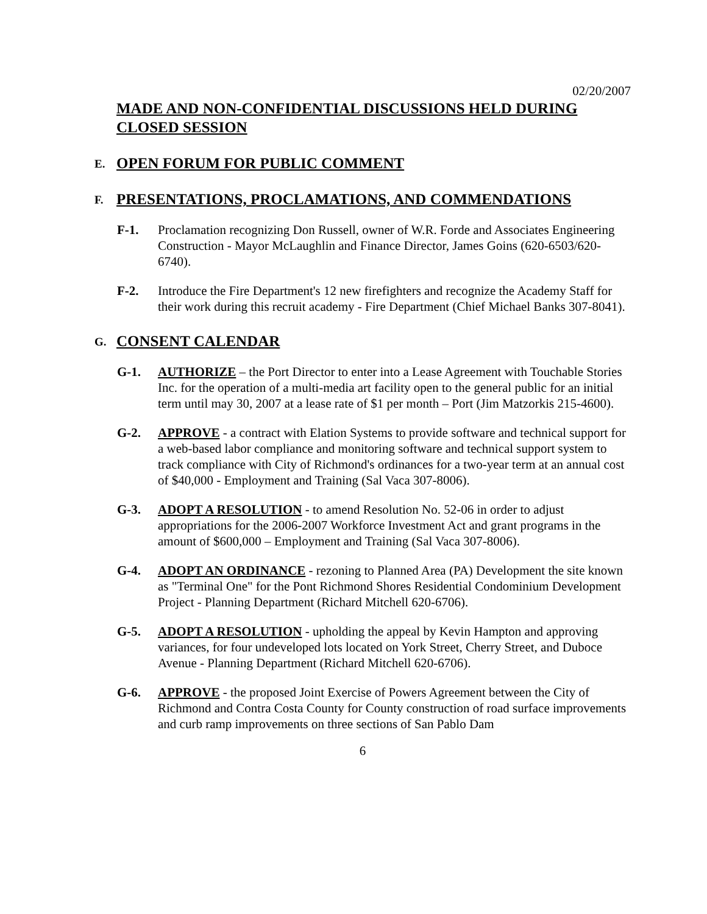02/20/2007
MADE AND NON-CONFIDENTIAL DISCUSSIONS HELD DURING CLOSED SESSION
E.
OPEN FORUM FOR PUBLIC COMMENT
F.
PRESENTATIONS, PROCLAMATIONS, AND COMMENDATIONS
F-1. Proclamation recognizing Don Russell, owner of W.R. Forde and Associates Engineering Construction - Mayor McLaughlin and Finance Director, James Goins (620-6503/620-6740).
F-2. Introduce the Fire Department's 12 new firefighters and recognize the Academy Staff for their work during this recruit academy - Fire Department (Chief Michael Banks 307-8041).
G.
CONSENT CALENDAR
G-1. AUTHORIZE – the Port Director to enter into a Lease Agreement with Touchable Stories Inc. for the operation of a multi-media art facility open to the general public for an initial term until may 30, 2007 at a lease rate of $1 per month – Port (Jim Matzorkis 215-4600).
G-2. APPROVE - a contract with Elation Systems to provide software and technical support for a web-based labor compliance and monitoring software and technical support system to track compliance with City of Richmond's ordinances for a two-year term at an annual cost of $40,000 - Employment and Training (Sal Vaca 307-8006).
G-3. ADOPT A RESOLUTION - to amend Resolution No. 52-06 in order to adjust appropriations for the 2006-2007 Workforce Investment Act and grant programs in the amount of $600,000 – Employment and Training (Sal Vaca 307-8006).
G-4. ADOPT AN ORDINANCE - rezoning to Planned Area (PA) Development the site known as "Terminal One" for the Pont Richmond Shores Residential Condominium Development Project - Planning Department (Richard Mitchell 620-6706).
G-5. ADOPT A RESOLUTION - upholding the appeal by Kevin Hampton and approving variances, for four undeveloped lots located on York Street, Cherry Street, and Duboce Avenue - Planning Department (Richard Mitchell 620-6706).
G-6. APPROVE - the proposed Joint Exercise of Powers Agreement between the City of Richmond and Contra Costa County for County construction of road surface improvements and curb ramp improvements on three sections of San Pablo Dam
6